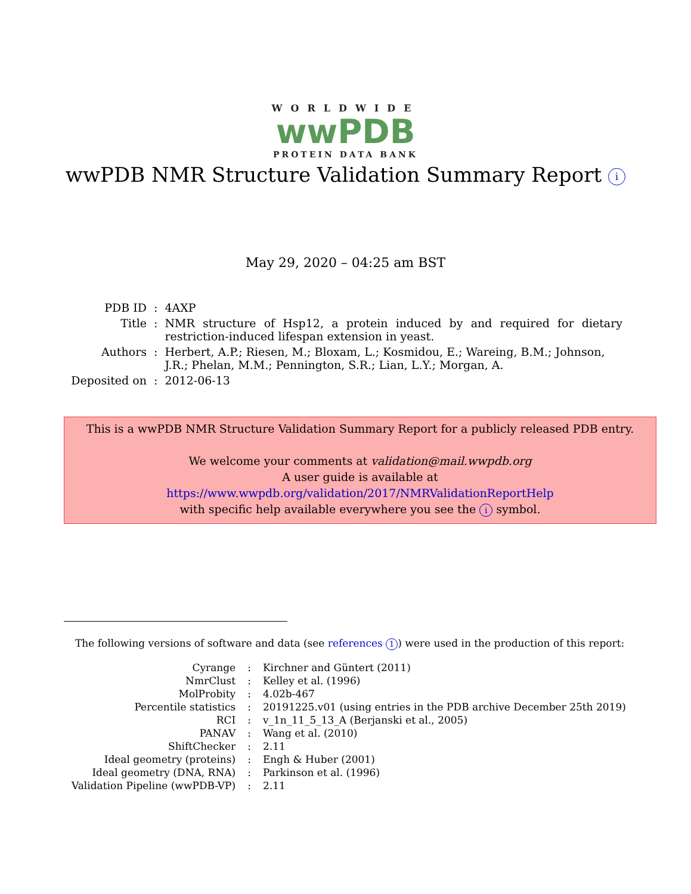WORLDWIDE
wwPDB
PROTEIN DATA BANK
wwPDB NMR Structure Validation Summary Report i
May 29, 2020 – 04:25 am BST
| PDB ID | : | 4AXP |
| Title | : | NMR structure of Hsp12, a protein induced by and required for dietary restriction-induced lifespan extension in yeast. |
| Authors | : | Herbert, A.P.; Riesen, M.; Bloxam, L.; Kosmidou, E.; Wareing, B.M.; Johnson, J.R.; Phelan, M.M.; Pennington, S.R.; Lian, L.Y.; Morgan, A. |
| Deposited on | : | 2012-06-13 |
This is a wwPDB NMR Structure Validation Summary Report for a publicly released PDB entry.
We welcome your comments at validation@mail.wwpdb.org
A user guide is available at
https://www.wwpdb.org/validation/2017/NMRValidationReportHelp
with specific help available everywhere you see the i symbol.
The following versions of software and data (see references 1) were used in the production of this report:
| Cyrange | : | Kirchner and Güntert (2011) |
| NmrClust | : | Kelley et al. (1996) |
| MolProbity | : | 4.02b-467 |
| Percentile statistics | : | 20191225.v01 (using entries in the PDB archive December 25th 2019) |
| RCI | : | v_1n_11_5_13_A (Berjanski et al., 2005) |
| PANAV | : | Wang et al. (2010) |
| ShiftChecker | : | 2.11 |
| Ideal geometry (proteins) | : | Engh & Huber (2001) |
| Ideal geometry (DNA, RNA) | : | Parkinson et al. (1996) |
| Validation Pipeline (wwPDB-VP) | : | 2.11 |